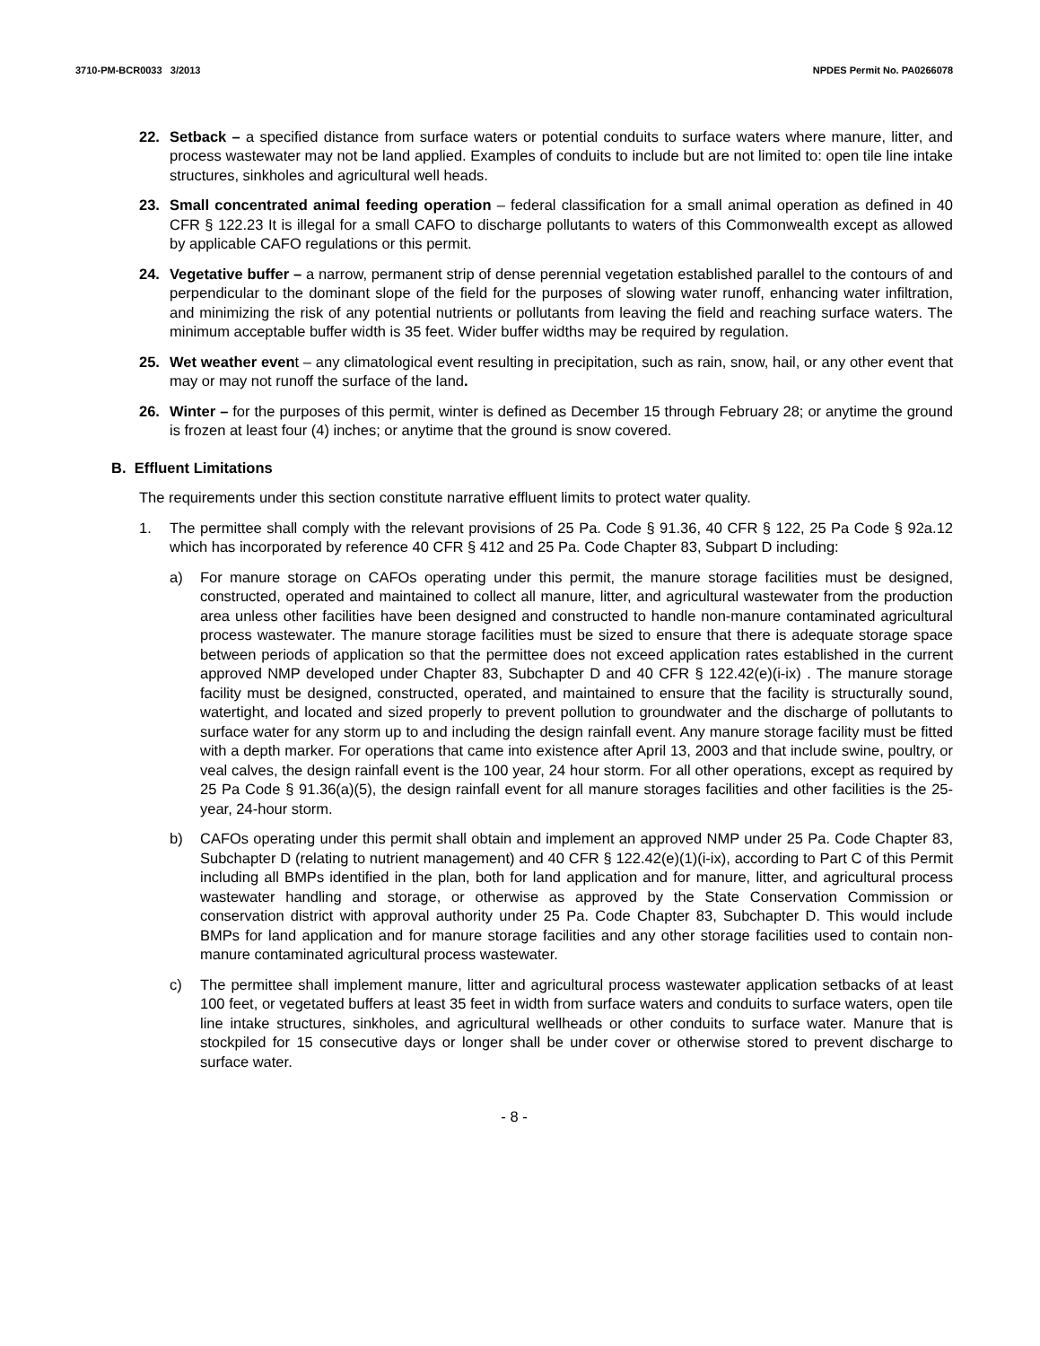3710-PM-BCR0033 3/2013 NPDES Permit No. PA0266078
22. Setback – a specified distance from surface waters or potential conduits to surface waters where manure, litter, and process wastewater may not be land applied. Examples of conduits to include but are not limited to: open tile line intake structures, sinkholes and agricultural well heads.
23. Small concentrated animal feeding operation – federal classification for a small animal operation as defined in 40 CFR § 122.23 It is illegal for a small CAFO to discharge pollutants to waters of this Commonwealth except as allowed by applicable CAFO regulations or this permit.
24. Vegetative buffer – a narrow, permanent strip of dense perennial vegetation established parallel to the contours of and perpendicular to the dominant slope of the field for the purposes of slowing water runoff, enhancing water infiltration, and minimizing the risk of any potential nutrients or pollutants from leaving the field and reaching surface waters. The minimum acceptable buffer width is 35 feet. Wider buffer widths may be required by regulation.
25. Wet weather event – any climatological event resulting in precipitation, such as rain, snow, hail, or any other event that may or may not runoff the surface of the land.
26. Winter – for the purposes of this permit, winter is defined as December 15 through February 28; or anytime the ground is frozen at least four (4) inches; or anytime that the ground is snow covered.
B. Effluent Limitations
The requirements under this section constitute narrative effluent limits to protect water quality.
1. The permittee shall comply with the relevant provisions of 25 Pa. Code § 91.36, 40 CFR § 122, 25 Pa Code § 92a.12 which has incorporated by reference 40 CFR § 412 and 25 Pa. Code Chapter 83, Subpart D including:
a) For manure storage on CAFOs operating under this permit, the manure storage facilities must be designed, constructed, operated and maintained to collect all manure, litter, and agricultural wastewater from the production area unless other facilities have been designed and constructed to handle non-manure contaminated agricultural process wastewater. The manure storage facilities must be sized to ensure that there is adequate storage space between periods of application so that the permittee does not exceed application rates established in the current approved NMP developed under Chapter 83, Subchapter D and 40 CFR § 122.42(e)(i-ix) . The manure storage facility must be designed, constructed, operated, and maintained to ensure that the facility is structurally sound, watertight, and located and sized properly to prevent pollution to groundwater and the discharge of pollutants to surface water for any storm up to and including the design rainfall event. Any manure storage facility must be fitted with a depth marker. For operations that came into existence after April 13, 2003 and that include swine, poultry, or veal calves, the design rainfall event is the 100 year, 24 hour storm. For all other operations, except as required by 25 Pa Code § 91.36(a)(5), the design rainfall event for all manure storages facilities and other facilities is the 25-year, 24-hour storm.
b) CAFOs operating under this permit shall obtain and implement an approved NMP under 25 Pa. Code Chapter 83, Subchapter D (relating to nutrient management) and 40 CFR § 122.42(e)(1)(i-ix), according to Part C of this Permit including all BMPs identified in the plan, both for land application and for manure, litter, and agricultural process wastewater handling and storage, or otherwise as approved by the State Conservation Commission or conservation district with approval authority under 25 Pa. Code Chapter 83, Subchapter D. This would include BMPs for land application and for manure storage facilities and any other storage facilities used to contain non-manure contaminated agricultural process wastewater.
c) The permittee shall implement manure, litter and agricultural process wastewater application setbacks of at least 100 feet, or vegetated buffers at least 35 feet in width from surface waters and conduits to surface waters, open tile line intake structures, sinkholes, and agricultural wellheads or other conduits to surface water. Manure that is stockpiled for 15 consecutive days or longer shall be under cover or otherwise stored to prevent discharge to surface water.
- 8 -